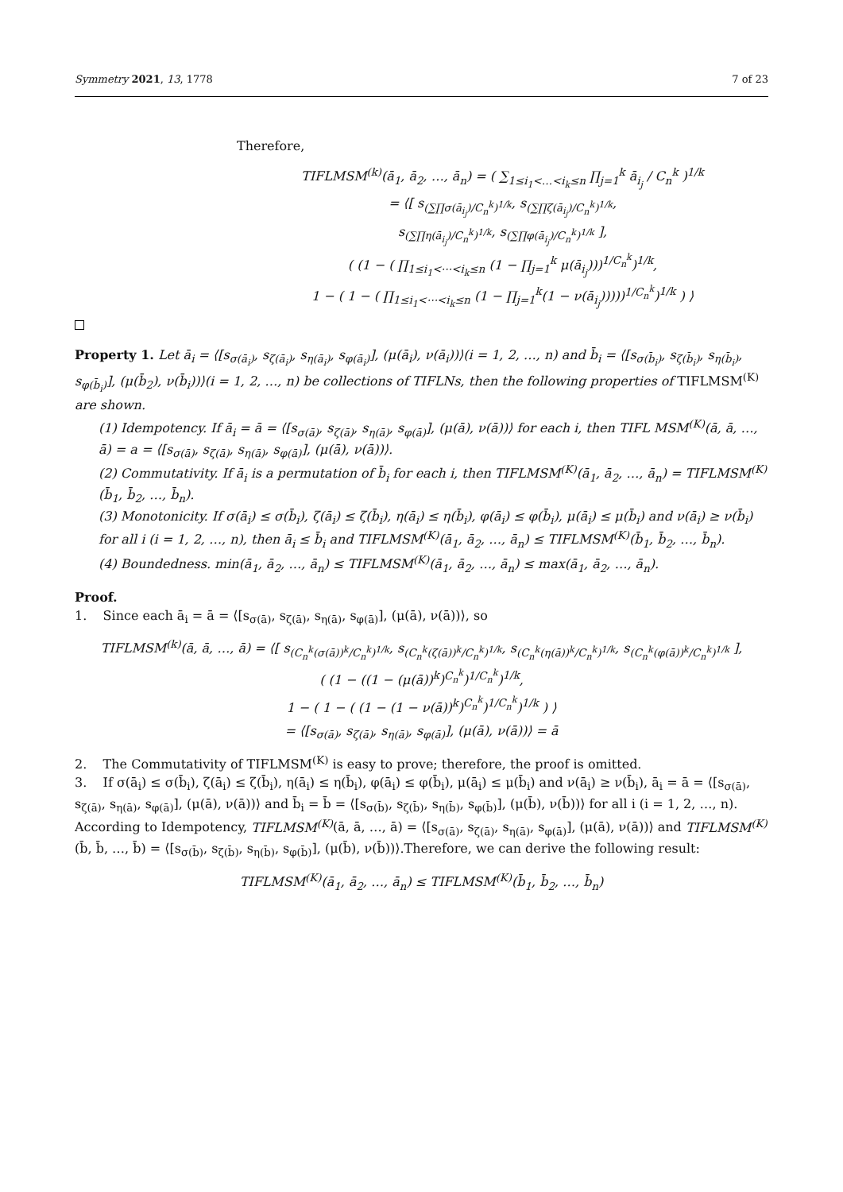Symmetry 2021, 13, 1778 7 of 23
Therefore,
TIFLMSM<sup>(k)</sup>(ā<sub>1</sub>, ā<sub>2</sub>, …, ā<sub>n</sub>) = ( ∑<sub>1≤i<sub>1</sub><…<i<sub>k</sub>≤n</sub> ∏<sub>j=1</sub><sup>k</sup> ā<sub>i<sub>j</sub></sub> / C<sub>n</sub><sup>k</sup> )<sup>1/k</sup>
= ⟨[ s<sub>(∑∏σ(ā<sub>i<sub>j</sub></sub>)/C<sub>n</sub><sup>k</sup>)<sup>1/k</sup></sub>, s<sub>(∑∏ζ(ā<sub>i<sub>j</sub></sub>)/C<sub>n</sub><sup>k</sup>)<sup>1/k</sup></sub>,
s<sub>(∑∏η(ā<sub>i<sub>j</sub></sub>)/C<sub>n</sub><sup>k</sup>)<sup>1/k</sup></sub>, s<sub>(∑∏φ(ā<sub>i<sub>j</sub></sub>)/C<sub>n</sub><sup>k</sup>)<sup>1/k</sup></sub> ],
( (1 − ( ∏<sub>1≤i<sub>1</sub><⋯<i<sub>k</sub>≤n</sub> (1 − ∏<sub>j=1</sub><sup>k</sup> μ(ā<sub>i<sub>j</sub></sub>)))<sup>1/C<sub>n</sub><sup>k</sup></sup>)<sup>1/k</sup>,
1 − ( 1 − ( ∏<sub>1≤i<sub>1</sub><⋯<i<sub>k</sub>≤n</sub> (1 − ∏<sub>j=1</sub><sup>k</sup>(1 − ν(ā<sub>i<sub>j</sub></sub>)))))<sup>1/C<sub>n</sub><sup>k</sup></sup>)<sup>1/k</sup> ) ⟩
Property 1. Let ā<sub>i</sub> = ⟨[s<sub>σ(ā<sub>i</sub>)</sub>, s<sub>ζ(ā<sub>i</sub>)</sub>, s<sub>η(ā<sub>i</sub>)</sub>, s<sub>φ(ā<sub>i</sub>)</sub>], (μ(ā<sub>i</sub>), ν(ā<sub>i</sub>))⟩(i = 1, 2, …, n) and b̄<sub>i</sub> = ⟨[s<sub>σ(b̄<sub>i</sub>)</sub>, s<sub>ζ(b̄<sub>i</sub>)</sub>, s<sub>η(b̄<sub>i</sub>)</sub>, s<sub>φ(b̄<sub>i</sub>)</sub>], (μ(b̄<sub>2</sub>), ν(b̄<sub>i</sub>))⟩(i = 1, 2, …, n) be collections of TIFLNs, then the following properties of TIFLMSM<sup>(K)</sup> are shown.
(1) Idempotency. If ā<sub>i</sub> = ā = ⟨[s<sub>σ(ā)</sub>, s<sub>ζ(ā)</sub>, s<sub>η(ā)</sub>, s<sub>φ(ā)</sub>], (μ(ā), ν(ā))⟩ for each i, then TIFL MSM<sup>(K)</sup>(ā, ā, …, ā) = a = ⟨[s<sub>σ(ā)</sub>, s<sub>ζ(ā)</sub>, s<sub>η(ā)</sub>, s<sub>φ(ā)</sub>], (μ(ā), ν(ā))⟩.
(2) Commutativity. If ā<sub>i</sub> is a permutation of b̄<sub>i</sub> for each i, then TIFLMSM<sup>(K)</sup>(ā<sub>1</sub>, ā<sub>2</sub>, …, ā<sub>n</sub>) = TIFLMSM<sup>(K)</sup>(b̄<sub>1</sub>, b̄<sub>2</sub>, …, b̄<sub>n</sub>).
(3) Monotonicity. If σ(ā<sub>i</sub>) ≤ σ(b̄<sub>i</sub>), ζ(ā<sub>i</sub>) ≤ ζ(b̄<sub>i</sub>), η(ā<sub>i</sub>) ≤ η(b̄<sub>i</sub>), φ(ā<sub>i</sub>) ≤ φ(b̄<sub>i</sub>), μ(ā<sub>i</sub>) ≤ μ(b̄<sub>i</sub>) and ν(ā<sub>i</sub>) ≥ ν(b̄<sub>i</sub>) for all i (i = 1, 2, …, n), then ā<sub>i</sub> ≤ b̄<sub>i</sub> and TIFLMSM<sup>(K)</sup>(ā<sub>1</sub>, ā<sub>2</sub>, …, ā<sub>n</sub>) ≤ TIFLMSM<sup>(K)</sup>(b̄<sub>1</sub>, b̄<sub>2</sub>, …, b̄<sub>n</sub>).
(4) Boundedness. min(ā<sub>1</sub>, ā<sub>2</sub>, …, ā<sub>n</sub>) ≤ TIFLMSM<sup>(K)</sup>(ā<sub>1</sub>, ā<sub>2</sub>, …, ā<sub>n</sub>) ≤ max(ā<sub>1</sub>, ā<sub>2</sub>, …, ā<sub>n</sub>).
Proof.
1. Since each ā<sub>i</sub> = ā = ⟨[s<sub>σ(ā)</sub>, s<sub>ζ(ā)</sub>, s<sub>η(ā)</sub>, s<sub>φ(ā)</sub>], (μ(ā), ν(ā))⟩, so
TIFLMSM<sup>(k)</sup>(ā, ā, …, ā) = ⟨[ s<sub>(C<sub>n</sub><sup>k</sup>(σ(ā))<sup>k</sup>/C<sub>n</sub><sup>k</sup>)<sup>1/k</sup></sub>, s<sub>(C<sub>n</sub><sup>k</sup>(ζ(ā))<sup>k</sup>/C<sub>n</sub><sup>k</sup>)<sup>1/k</sup></sub>, s<sub>(C<sub>n</sub><sup>k</sup>(η(ā))<sup>k</sup>/C<sub>n</sub><sup>k</sup>)<sup>1/k</sup></sub>, s<sub>(C<sub>n</sub><sup>k</sup>(φ(ā))<sup>k</sup>/C<sub>n</sub><sup>k</sup>)<sup>1/k</sup></sub> ],
( (1 − ((1 − (μ(ā))<sup>k</sup>)<sup>C<sub>n</sub><sup>k</sup></sup>)<sup>1/C<sub>n</sub><sup>k</sup></sup>)<sup>1/k</sup>,
1 − ( 1 − ( (1 − (1 − ν(ā))<sup>k</sup>)<sup>C<sub>n</sub><sup>k</sup></sup>)<sup>1/C<sub>n</sub><sup>k</sup></sup>)<sup>1/k</sup> ) ⟩
= ⟨[s<sub>σ(ā)</sub>, s<sub>ζ(ā)</sub>, s<sub>η(ā)</sub>, s<sub>φ(ā)</sub>], (μ(ā), ν(ā))⟩ = ā
2. The Commutativity of TIFLMSM<sup>(K)</sup> is easy to prove; therefore, the proof is omitted.
3. If σ(ā<sub>i</sub>) ≤ σ(b̄<sub>i</sub>), ζ(ā<sub>i</sub>) ≤ ζ(b̄<sub>i</sub>), η(ā<sub>i</sub>) ≤ η(b̄<sub>i</sub>), φ(ā<sub>i</sub>) ≤ φ(b̄<sub>i</sub>), μ(ā<sub>i</sub>) ≤ μ(b̄<sub>i</sub>) and ν(ā<sub>i</sub>) ≥ ν(b̄<sub>i</sub>), ā<sub>i</sub> = ā = ⟨[s<sub>σ(ā)</sub>, s<sub>ζ(ā)</sub>, s<sub>η(ā)</sub>, s<sub>φ(ā)</sub>], (μ(ā), ν(ā))⟩ and b̄<sub>i</sub> = b̄ = ⟨[s<sub>σ(b̄)</sub>, s<sub>ζ(b̄)</sub>, s<sub>η(b̄)</sub>, s<sub>φ(b̄)</sub>], (μ(b̄), ν(b̄))⟩ for all i (i = 1, 2, …, n). According to Idempotency, TIFLMSM<sup>(K)</sup>(ā, ā, …, ā) = ⟨[s<sub>σ(ā)</sub>, s<sub>ζ(ā)</sub>, s<sub>η(ā)</sub>, s<sub>φ(ā)</sub>], (μ(ā), ν(ā))⟩ and TIFLMSM<sup>(K)</sup>(b̄, b̄, …, b̄) = ⟨[s<sub>σ(b̄)</sub>, s<sub>ζ(b̄)</sub>, s<sub>η(b̄)</sub>, s<sub>φ(b̄)</sub>], (μ(b̄), ν(b̄))⟩.Therefore, we can derive the following result:
TIFLMSM<sup>(K)</sup>(ā<sub>1</sub>, ā<sub>2</sub>, …, ā<sub>n</sub>) ≤ TIFLMSM<sup>(K)</sup>(b̄<sub>1</sub>, b̄<sub>2</sub>, …, b̄<sub>n</sub>)